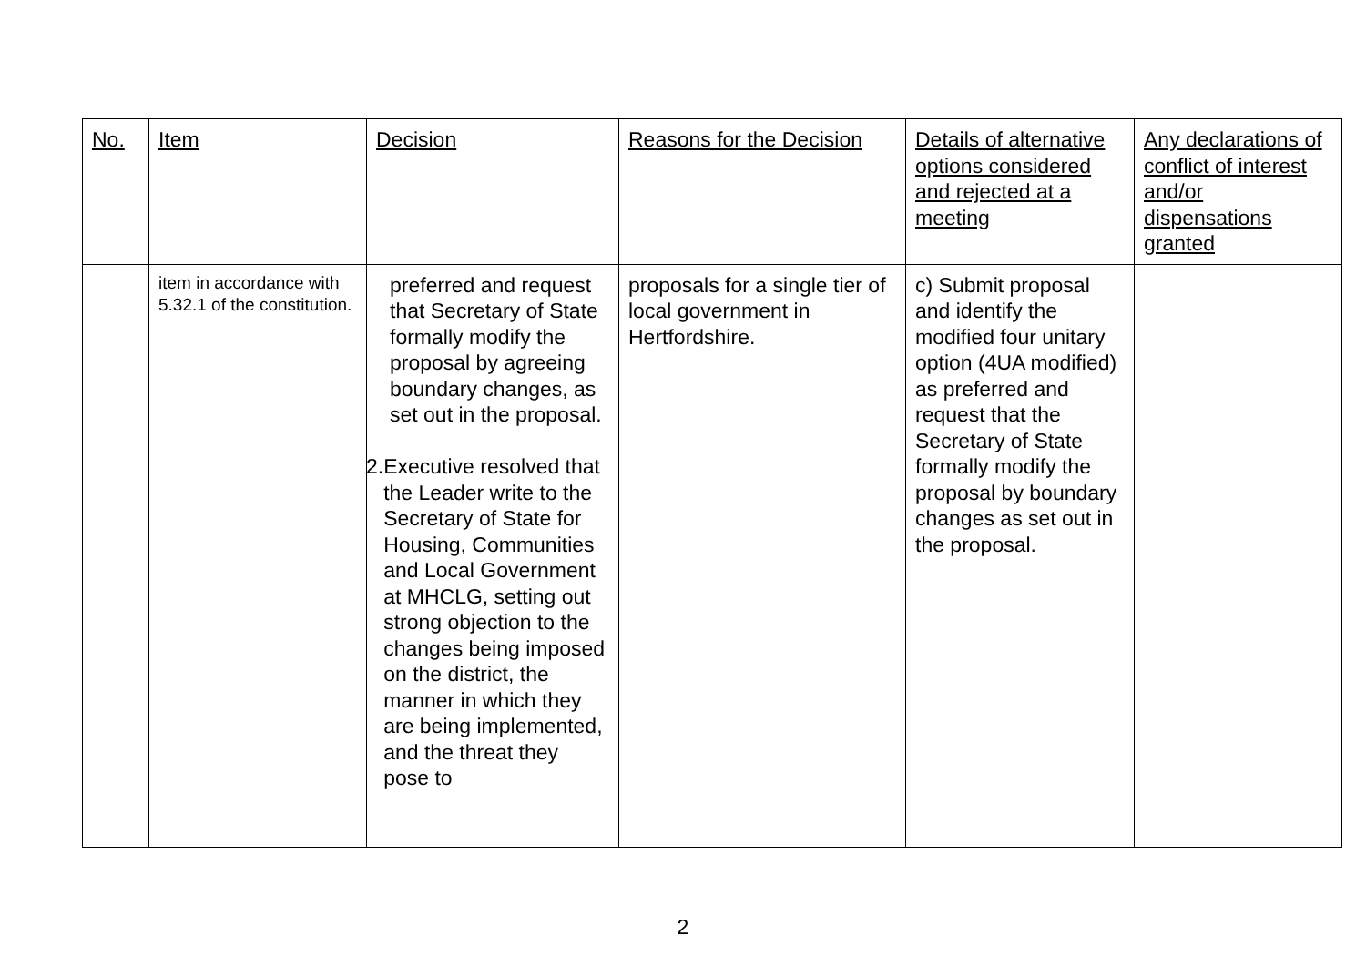| No. | Item | Decision | Reasons for the Decision | Details of alternative options considered and rejected at a meeting | Any declarations of conflict of interest and/or dispensations granted |
| --- | --- | --- | --- | --- | --- |
| | item in accordance with 5.32.1 of the constitution. | preferred and request that Secretary of State formally modify the proposal by agreeing boundary changes, as set out in the proposal. 2. Executive resolved that the Leader write to the Secretary of State for Housing, Communities and Local Government at MHCLG, setting out strong objection to the changes being imposed on the district, the manner in which they are being implemented, and the threat they pose to | proposals for a single tier of local government in Hertfordshire. | c) Submit proposal and identify the modified four unitary option (4UA modified) as preferred and request that the Secretary of State formally modify the proposal by boundary changes as set out in the proposal. | |
2